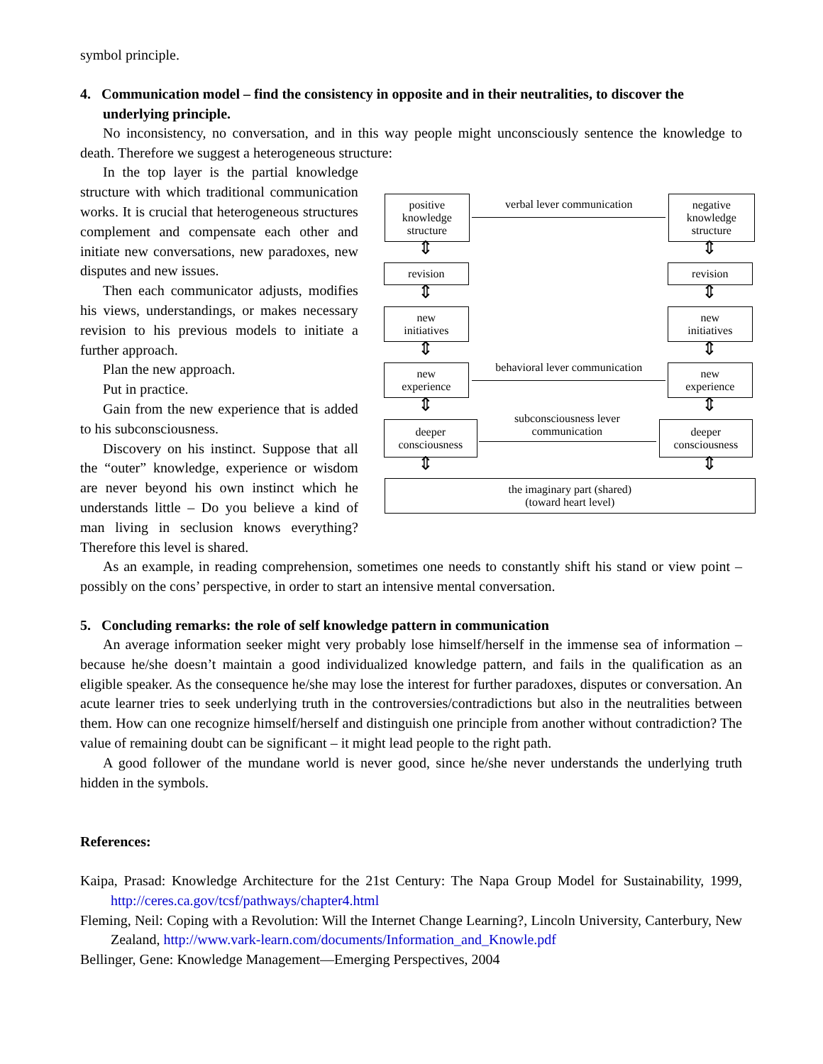symbol principle.
4. Communication model – find the consistency in opposite and in their neutralities, to discover the underlying principle.
No inconsistency, no conversation, and in this way people might unconsciously sentence the knowledge to death. Therefore we suggest a heterogeneous structure:
In the top layer is the partial knowledge structure with which traditional communication works. It is crucial that heterogeneous structures complement and compensate each other and initiate new conversations, new paradoxes, new disputes and new issues.
Then each communicator adjusts, modifies his views, understandings, or makes necessary revision to his previous models to initiate a further approach.
Plan the new approach.
Put in practice.
Gain from the new experience that is added to his subconsciousness.
Discovery on his instinct. Suppose that all the “outer” knowledge, experience or wisdom are never beyond his own instinct which he understands little – Do you believe a kind of man living in seclusion knows everything? Therefore this level is shared.
positive
knowledge
structure
verbal lever communication
negative
knowledge
structure
⇕ ⇕
revision revision
⇕ ⇕
new
initiatives
new
initiatives
⇕ ⇕
new
experience
behavioral lever communication
new
experience
⇕ ⇕
deeper
consciousness
subconsciousness lever
communication
deeper
consciousness
⇕ ⇕
the imaginary part (shared)
(toward heart level)
As an example, in reading comprehension, sometimes one needs to constantly shift his stand or view point – possibly on the cons’ perspective, in order to start an intensive mental conversation.
5. Concluding remarks: the role of self knowledge pattern in communication
An average information seeker might very probably lose himself/herself in the immense sea of information – because he/she doesn’t maintain a good individualized knowledge pattern, and fails in the qualification as an eligible speaker. As the consequence he/she may lose the interest for further paradoxes, disputes or conversation. An acute learner tries to seek underlying truth in the controversies/contradictions but also in the neutralities between them. How can one recognize himself/herself and distinguish one principle from another without contradiction? The value of remaining doubt can be significant – it might lead people to the right path.
A good follower of the mundane world is never good, since he/she never understands the underlying truth hidden in the symbols.
References:
Kaipa, Prasad: Knowledge Architecture for the 21st Century: The Napa Group Model for Sustainability, 1999, http://ceres.ca.gov/tcsf/pathways/chapter4.html
Fleming, Neil: Coping with a Revolution: Will the Internet Change Learning?, Lincoln University, Canterbury, New Zealand, http://www.vark-learn.com/documents/Information_and_Knowle.pdf
Bellinger, Gene: Knowledge Management—Emerging Perspectives, 2004